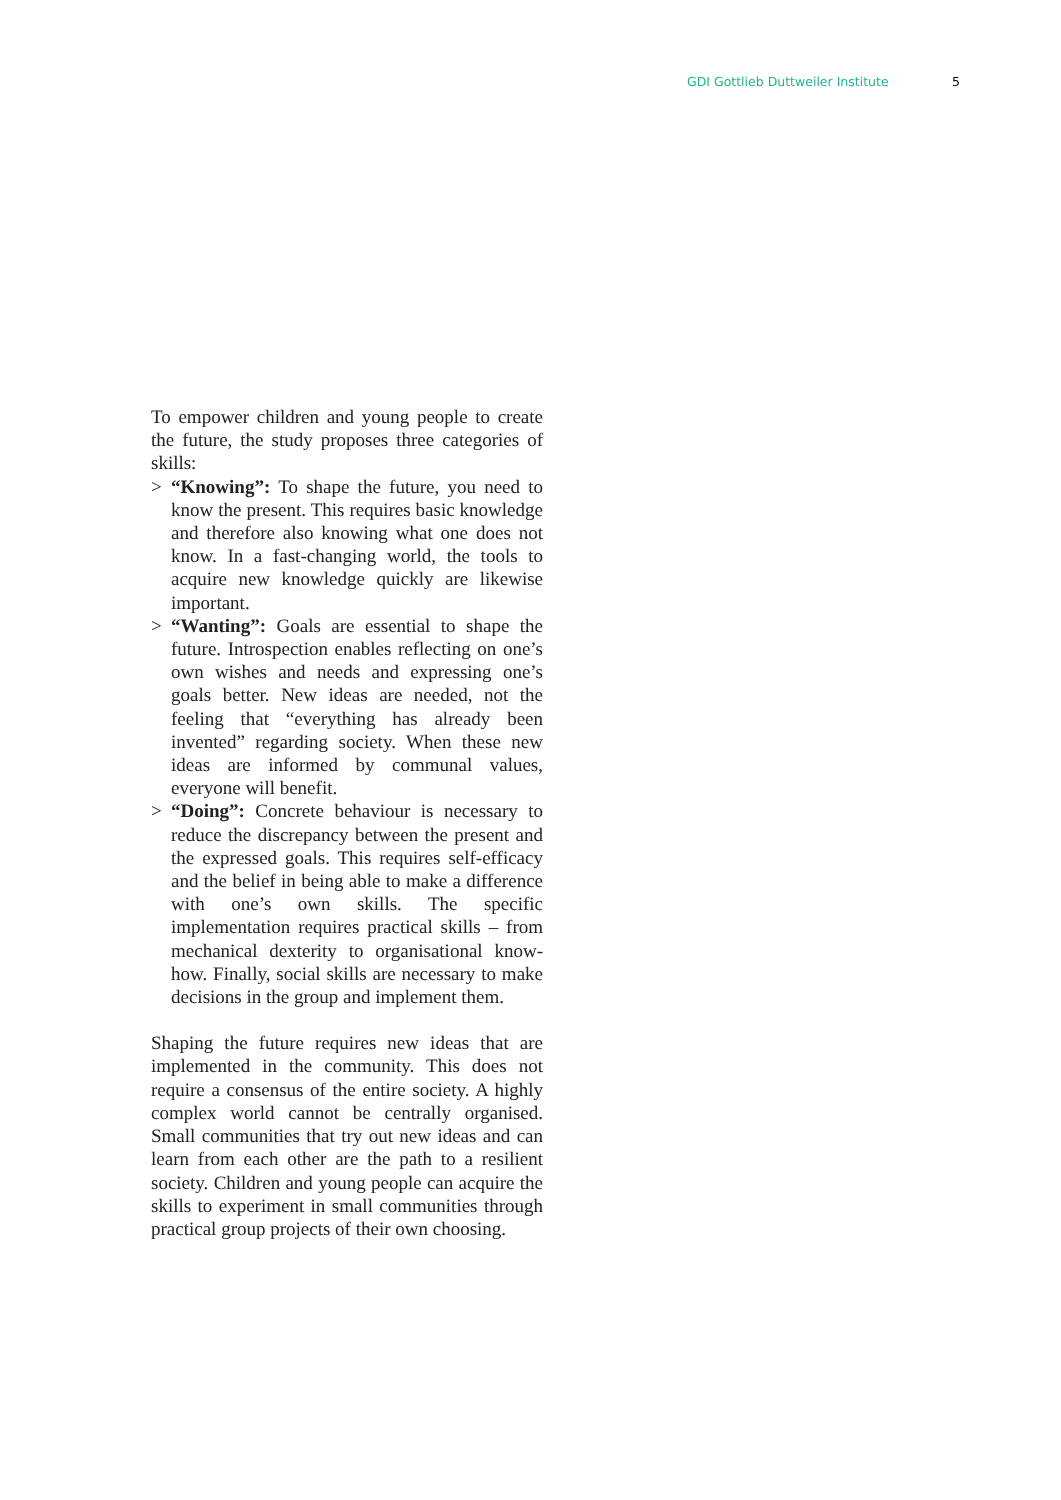GDI Gottlieb Duttweiler Institute 5
To empower children and young people to create the future, the study proposes three categories of skills:
> “Knowing”: To shape the future, you need to know the present. This requires basic knowledge and therefore also knowing what one does not know. In a fast-changing world, the tools to acquire new knowledge quickly are likewise important.
> “Wanting”: Goals are essential to shape the future. Introspection enables reflecting on one’s own wishes and needs and expressing one’s goals better. New ideas are needed, not the feeling that “everything has already been invented” regarding society. When these new ideas are informed by communal values, everyone will benefit.
> “Doing”: Concrete behaviour is necessary to reduce the discrepancy between the present and the expressed goals. This requires self-efficacy and the belief in being able to make a difference with one’s own skills. The specific implementation requires practical skills – from mechanical dexterity to organisational know-how. Finally, social skills are necessary to make decisions in the group and implement them.
Shaping the future requires new ideas that are implemented in the community. This does not require a consensus of the entire society. A highly complex world cannot be centrally organised. Small communities that try out new ideas and can learn from each other are the path to a resilient society. Children and young people can acquire the skills to experiment in small communities through practical group projects of their own choosing.